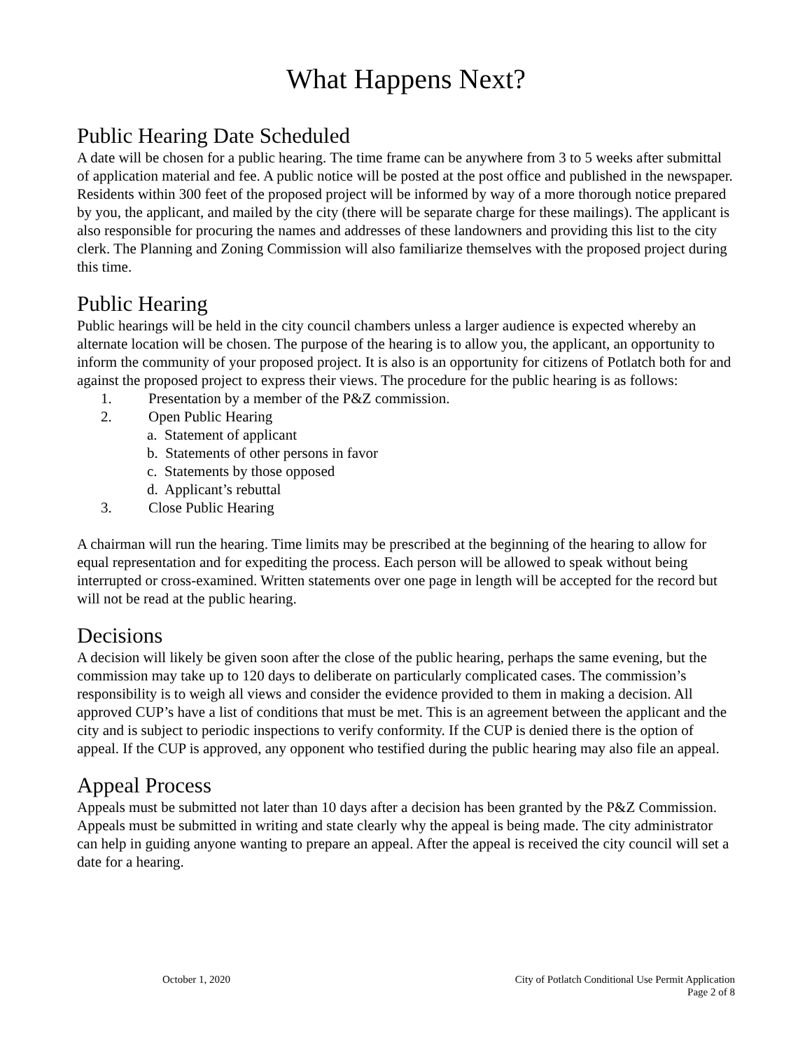What Happens Next?
Public Hearing Date Scheduled
A date will be chosen for a public hearing. The time frame can be anywhere from 3 to 5 weeks after submittal of application material and fee. A public notice will be posted at the post office and published in the newspaper. Residents within 300 feet of the proposed project will be informed by way of a more thorough notice prepared by you, the applicant, and mailed by the city (there will be separate charge for these mailings). The applicant is also responsible for procuring the names and addresses of these landowners and providing this list to the city clerk. The Planning and Zoning Commission will also familiarize themselves with the proposed project during this time.
Public Hearing
Public hearings will be held in the city council chambers unless a larger audience is expected whereby an alternate location will be chosen. The purpose of the hearing is to allow you, the applicant, an opportunity to inform the community of your proposed project. It is also is an opportunity for citizens of Potlatch both for and against the proposed project to express their views. The procedure for the public hearing is as follows:
1. Presentation by a member of the P&Z commission.
2. Open Public Hearing
a. Statement of applicant
b. Statements of other persons in favor
c. Statements by those opposed
d. Applicant’s rebuttal
3. Close Public Hearing
A chairman will run the hearing. Time limits may be prescribed at the beginning of the hearing to allow for equal representation and for expediting the process. Each person will be allowed to speak without being interrupted or cross-examined. Written statements over one page in length will be accepted for the record but will not be read at the public hearing.
Decisions
A decision will likely be given soon after the close of the public hearing, perhaps the same evening, but the commission may take up to 120 days to deliberate on particularly complicated cases. The commission’s responsibility is to weigh all views and consider the evidence provided to them in making a decision. All approved CUP’s have a list of conditions that must be met. This is an agreement between the applicant and the city and is subject to periodic inspections to verify conformity. If the CUP is denied there is the option of appeal. If the CUP is approved, any opponent who testified during the public hearing may also file an appeal.
Appeal Process
Appeals must be submitted not later than 10 days after a decision has been granted by the P&Z Commission. Appeals must be submitted in writing and state clearly why the appeal is being made. The city administrator can help in guiding anyone wanting to prepare an appeal. After the appeal is received the city council will set a date for a hearing.
October 1, 2020 City of Potlatch Conditional Use Permit Application
Page 2 of 8